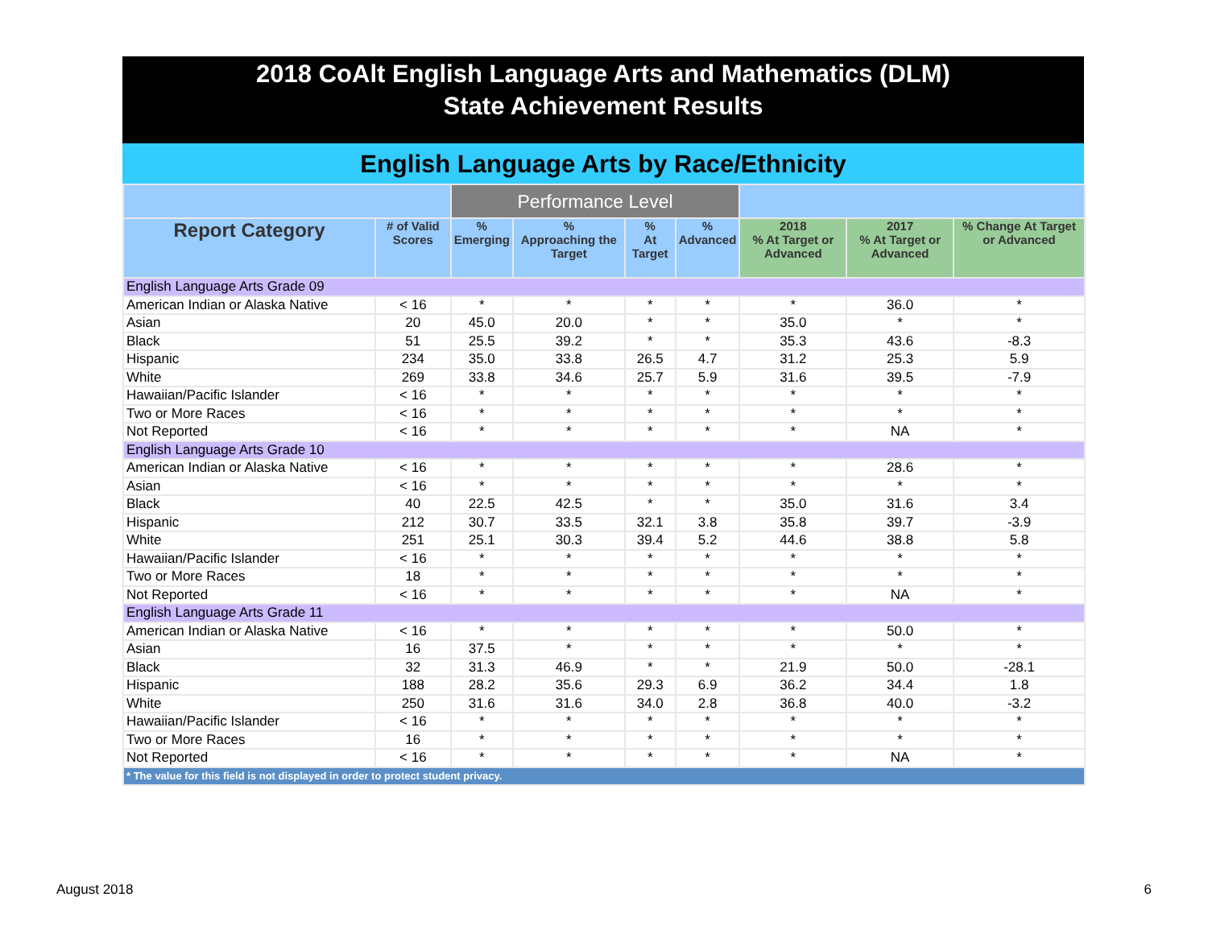2018 CoAlt English Language Arts and Mathematics (DLM)
State Achievement Results
English Language Arts by Race/Ethnicity
| | | Performance Level | | | | | | |
| Report Category | # of Valid Scores | % Emerging | % Approaching the Target | % At Target | % Advanced | 2018 % At Target or Advanced | 2017 % At Target or Advanced | % Change At Target or Advanced |
| English Language Arts Grade 09 | | | | | | | | |
| American Indian or Alaska Native | < 16 | * | * | * | * | * | 36.0 | * |
| Asian | 20 | 45.0 | 20.0 | * | * | 35.0 | * | * |
| Black | 51 | 25.5 | 39.2 | * | * | 35.3 | 43.6 | -8.3 |
| Hispanic | 234 | 35.0 | 33.8 | 26.5 | 4.7 | 31.2 | 25.3 | 5.9 |
| White | 269 | 33.8 | 34.6 | 25.7 | 5.9 | 31.6 | 39.5 | -7.9 |
| Hawaiian/Pacific Islander | < 16 | * | * | * | * | * | * | * |
| Two or More Races | < 16 | * | * | * | * | * | * | * |
| Not Reported | < 16 | * | * | * | * | * | NA | * |
| English Language Arts Grade 10 | | | | | | | | |
| American Indian or Alaska Native | < 16 | * | * | * | * | * | 28.6 | * |
| Asian | < 16 | * | * | * | * | * | * | * |
| Black | 40 | 22.5 | 42.5 | * | * | 35.0 | 31.6 | 3.4 |
| Hispanic | 212 | 30.7 | 33.5 | 32.1 | 3.8 | 35.8 | 39.7 | -3.9 |
| White | 251 | 25.1 | 30.3 | 39.4 | 5.2 | 44.6 | 38.8 | 5.8 |
| Hawaiian/Pacific Islander | < 16 | * | * | * | * | * | * | * |
| Two or More Races | 18 | * | * | * | * | * | * | * |
| Not Reported | < 16 | * | * | * | * | * | NA | * |
| English Language Arts Grade 11 | | | | | | | | |
| American Indian or Alaska Native | < 16 | * | * | * | * | * | 50.0 | * |
| Asian | 16 | 37.5 | * | * | * | * | * | * |
| Black | 32 | 31.3 | 46.9 | * | * | 21.9 | 50.0 | -28.1 |
| Hispanic | 188 | 28.2 | 35.6 | 29.3 | 6.9 | 36.2 | 34.4 | 1.8 |
| White | 250 | 31.6 | 31.6 | 34.0 | 2.8 | 36.8 | 40.0 | -3.2 |
| Hawaiian/Pacific Islander | < 16 | * | * | * | * | * | * | * |
| Two or More Races | 16 | * | * | * | * | * | * | * |
| Not Reported | < 16 | * | * | * | * | * | NA | * |
| * The value for this field is not displayed in order to protect student privacy. | | | | | | | | |
August 2018 6